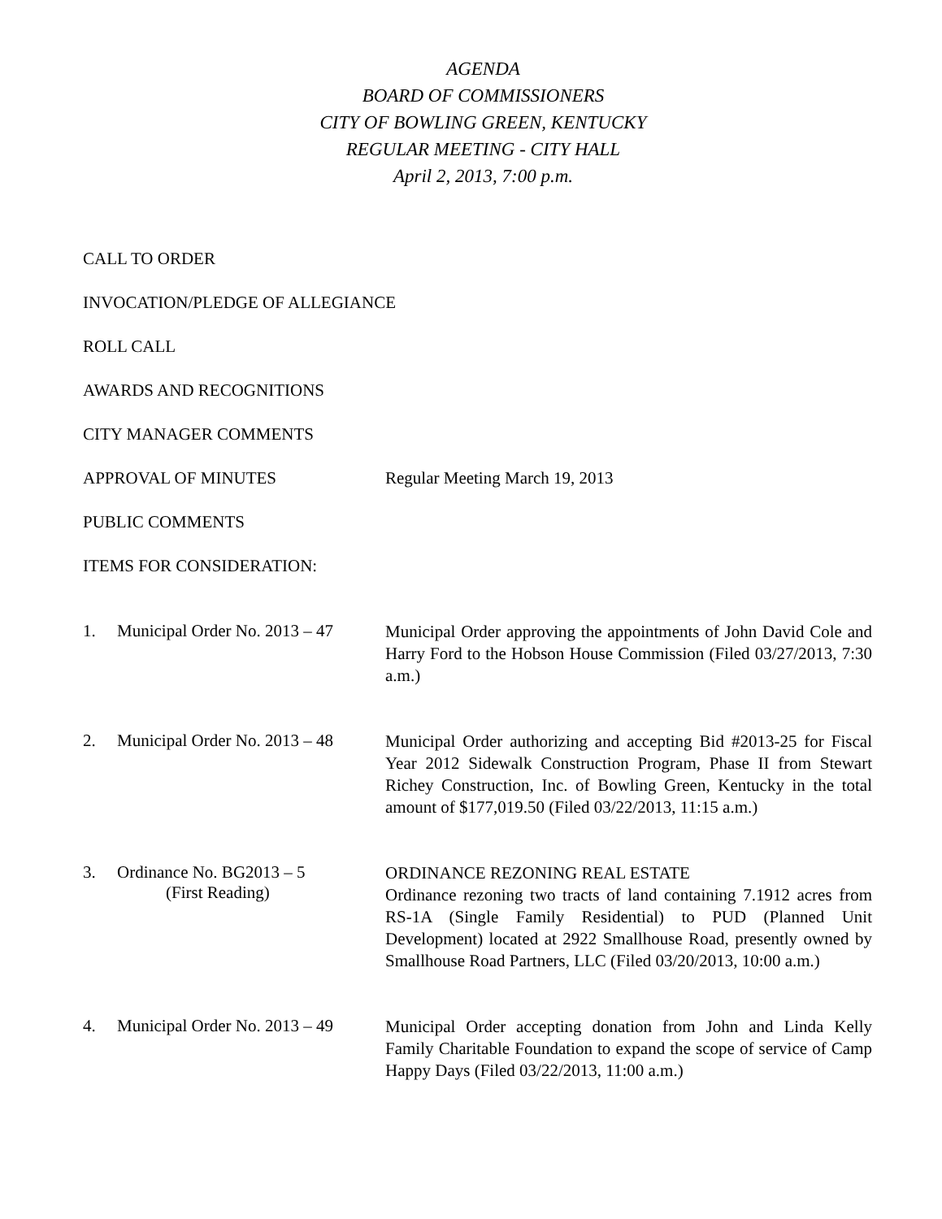AGENDA
BOARD OF COMMISSIONERS
CITY OF BOWLING GREEN, KENTUCKY
REGULAR MEETING - CITY HALL
April 2, 2013, 7:00 p.m.
CALL TO ORDER
INVOCATION/PLEDGE OF ALLEGIANCE
ROLL CALL
AWARDS AND RECOGNITIONS
CITY MANAGER COMMENTS
APPROVAL OF MINUTES
Regular Meeting March 19, 2013
PUBLIC COMMENTS
ITEMS FOR CONSIDERATION:
1. Municipal Order No. 2013 – 47
Municipal Order approving the appointments of John David Cole and Harry Ford to the Hobson House Commission (Filed 03/27/2013, 7:30 a.m.)
2. Municipal Order No. 2013 – 48
Municipal Order authorizing and accepting Bid #2013-25 for Fiscal Year 2012 Sidewalk Construction Program, Phase II from Stewart Richey Construction, Inc. of Bowling Green, Kentucky in the total amount of $177,019.50 (Filed 03/22/2013, 11:15 a.m.)
3. Ordinance No. BG2013 – 5
(First Reading)
ORDINANCE REZONING REAL ESTATE
Ordinance rezoning two tracts of land containing 7.1912 acres from RS-1A (Single Family Residential) to PUD (Planned Unit Development) located at 2922 Smallhouse Road, presently owned by Smallhouse Road Partners, LLC (Filed 03/20/2013, 10:00 a.m.)
4. Municipal Order No. 2013 – 49
Municipal Order accepting donation from John and Linda Kelly Family Charitable Foundation to expand the scope of service of Camp Happy Days (Filed 03/22/2013, 11:00 a.m.)